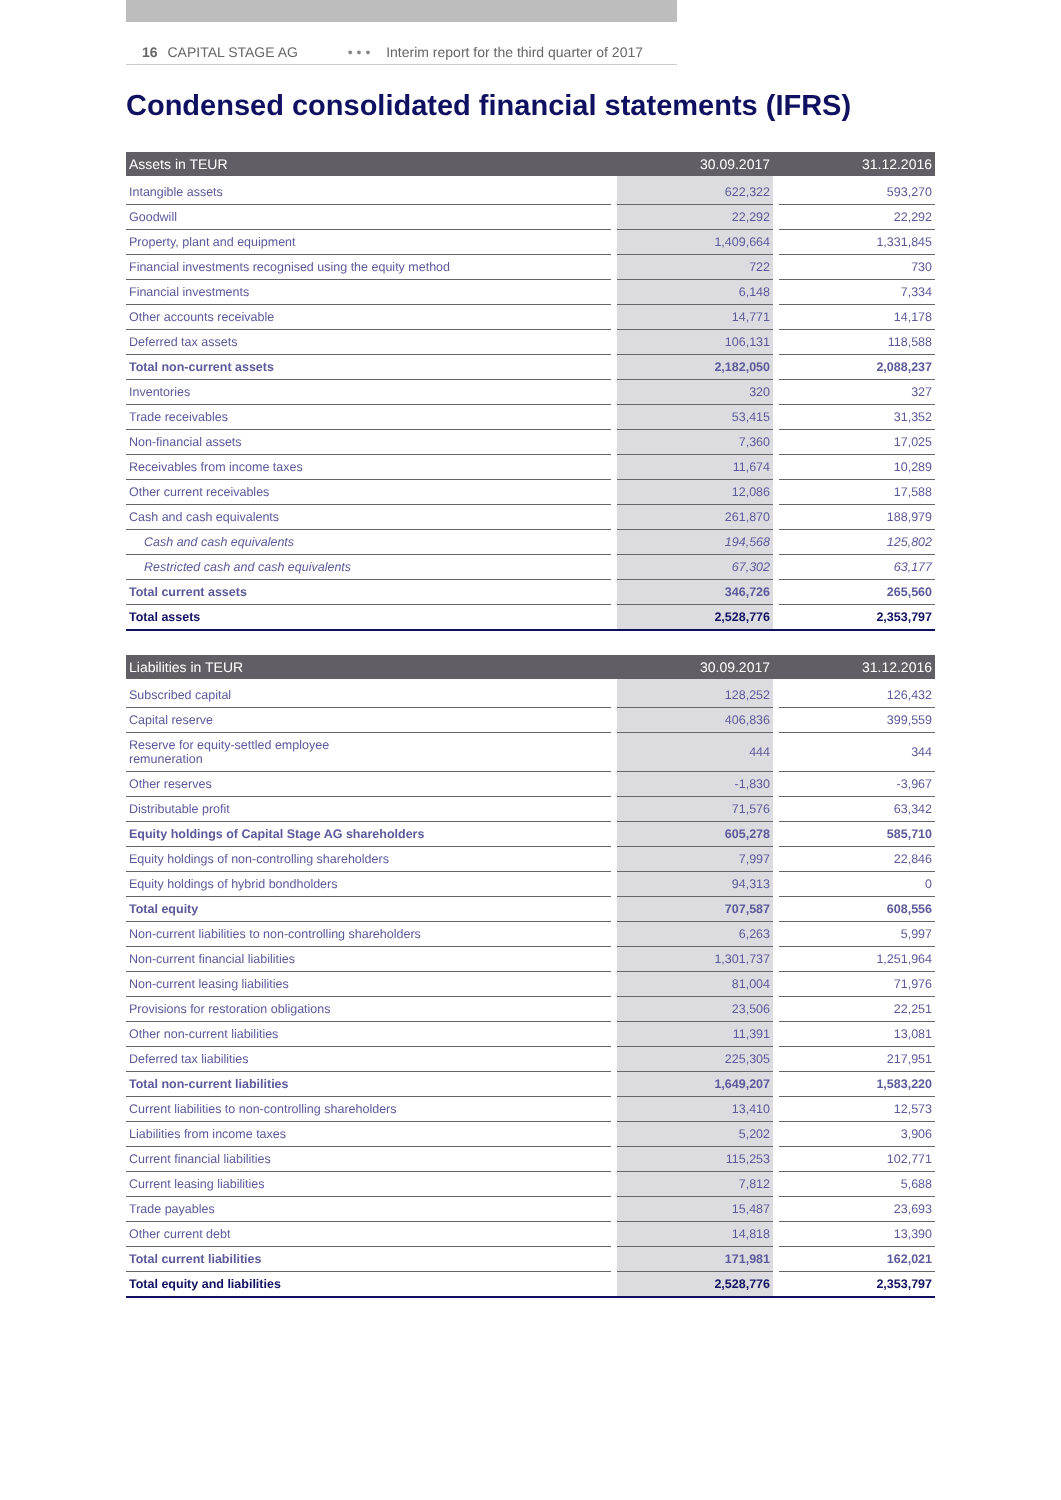16 CAPITAL STAGE AG • • • Interim report for the third quarter of 2017
Condensed consolidated financial statements (IFRS)
| Assets in TEUR | | 30.09.2017 | | 31.12.2016 |
| --- | --- | --- | --- | --- |
| Intangible assets | | 622,322 | | 593,270 |
| Goodwill | | 22,292 | | 22,292 |
| Property, plant and equipment | | 1,409,664 | | 1,331,845 |
| Financial investments recognised using the equity method | | 722 | | 730 |
| Financial investments | | 6,148 | | 7,334 |
| Other accounts receivable | | 14,771 | | 14,178 |
| Deferred tax assets | | 106,131 | | 118,588 |
| Total non-current assets | | 2,182,050 | | 2,088,237 |
| Inventories | | 320 | | 327 |
| Trade receivables | | 53,415 | | 31,352 |
| Non-financial assets | | 7,360 | | 17,025 |
| Receivables from income taxes | | 11,674 | | 10,289 |
| Other current receivables | | 12,086 | | 17,588 |
| Cash and cash equivalents | | 261,870 | | 188,979 |
| Cash and cash equivalents | | 194,568 | | 125,802 |
| Restricted cash and cash equivalents | | 67,302 | | 63,177 |
| Total current assets | | 346,726 | | 265,560 |
| Total assets | | 2,528,776 | | 2,353,797 |
| Liabilities in TEUR | | 30.09.2017 | | 31.12.2016 |
| --- | --- | --- | --- | --- |
| Subscribed capital | | 128,252 | | 126,432 |
| Capital reserve | | 406,836 | | 399,559 |
| Reserve for equity-settled employee remuneration | | 444 | | 344 |
| Other reserves | | -1,830 | | -3,967 |
| Distributable profit | | 71,576 | | 63,342 |
| Equity holdings of Capital Stage AG shareholders | | 605,278 | | 585,710 |
| Equity holdings of non-controlling shareholders | | 7,997 | | 22,846 |
| Equity holdings of hybrid bondholders | | 94,313 | | 0 |
| Total equity | | 707,587 | | 608,556 |
| Non-current liabilities to non-controlling shareholders | | 6,263 | | 5,997 |
| Non-current financial liabilities | | 1,301,737 | | 1,251,964 |
| Non-current leasing liabilities | | 81,004 | | 71,976 |
| Provisions for restoration obligations | | 23,506 | | 22,251 |
| Other non-current liabilities | | 11,391 | | 13,081 |
| Deferred tax liabilities | | 225,305 | | 217,951 |
| Total non-current liabilities | | 1,649,207 | | 1,583,220 |
| Current liabilities to non-controlling shareholders | | 13,410 | | 12,573 |
| Liabilities from income taxes | | 5,202 | | 3,906 |
| Current financial liabilities | | 115,253 | | 102,771 |
| Current leasing liabilities | | 7,812 | | 5,688 |
| Trade payables | | 15,487 | | 23,693 |
| Other current debt | | 14,818 | | 13,390 |
| Total current liabilities | | 171,981 | | 162,021 |
| Total equity and liabilities | | 2,528,776 | | 2,353,797 |